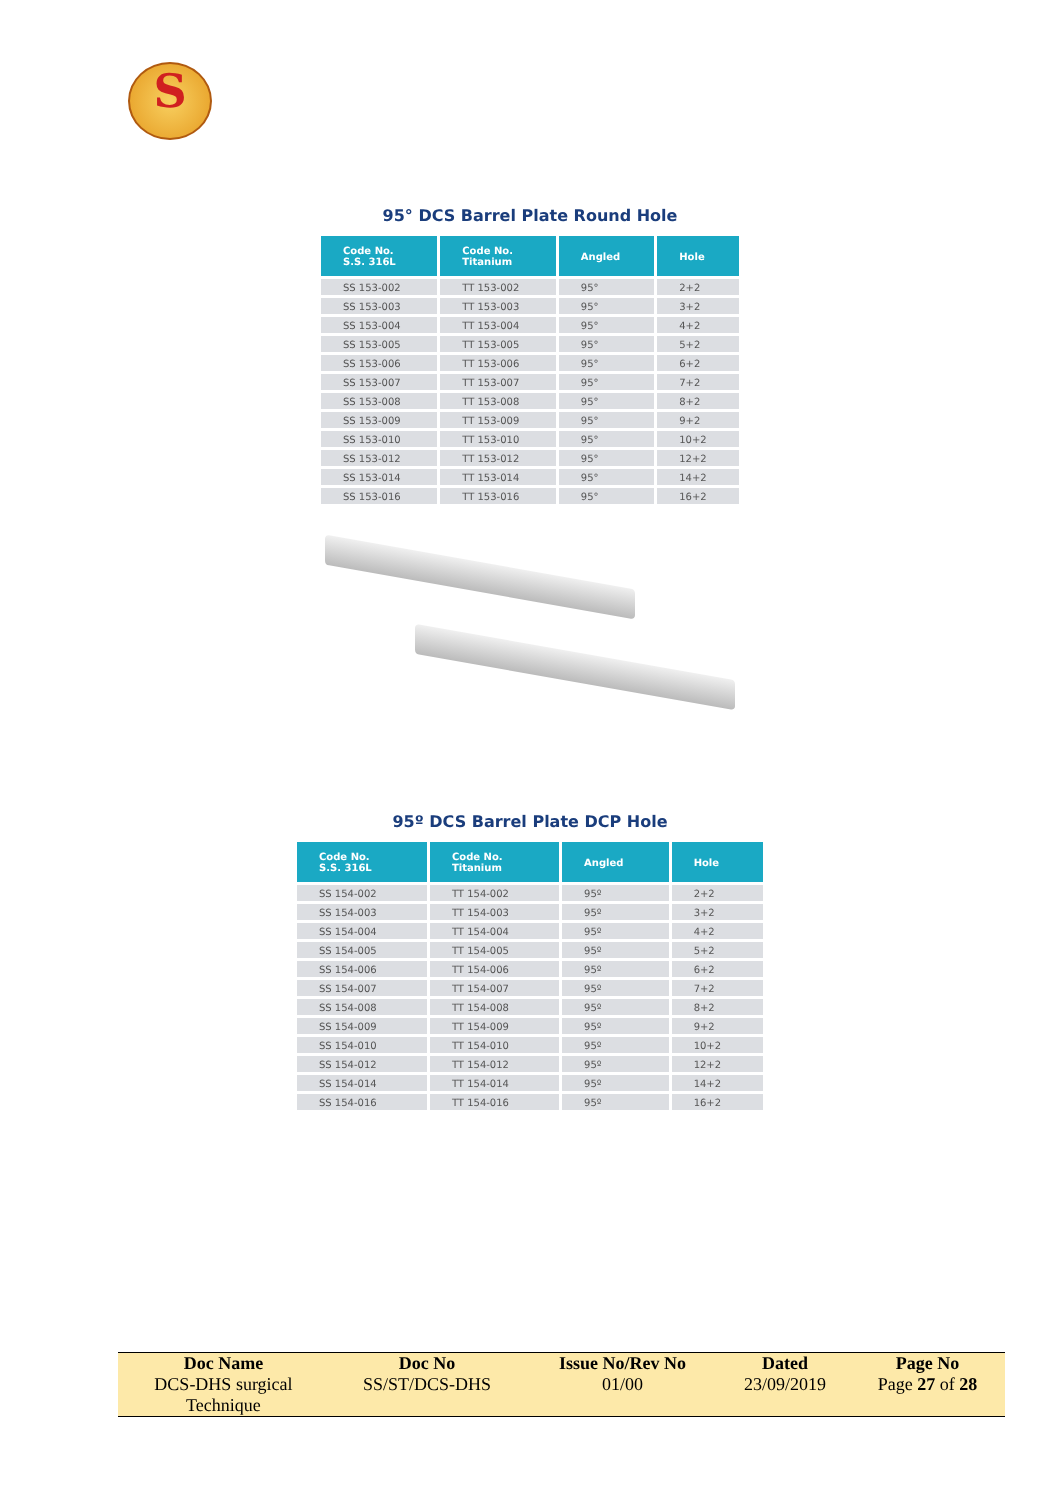S
95° DCS Barrel Plate Round Hole
| Code No. S.S. 316L | Code No. Titanium | Angled | Hole |
| --- | --- | --- | --- |
| SS 153-002 | TT 153-002 | 95° | 2+2 |
| SS 153-003 | TT 153-003 | 95° | 3+2 |
| SS 153-004 | TT 153-004 | 95° | 4+2 |
| SS 153-005 | TT 153-005 | 95° | 5+2 |
| SS 153-006 | TT 153-006 | 95° | 6+2 |
| SS 153-007 | TT 153-007 | 95° | 7+2 |
| SS 153-008 | TT 153-008 | 95° | 8+2 |
| SS 153-009 | TT 153-009 | 95° | 9+2 |
| SS 153-010 | TT 153-010 | 95° | 10+2 |
| SS 153-012 | TT 153-012 | 95° | 12+2 |
| SS 153-014 | TT 153-014 | 95° | 14+2 |
| SS 153-016 | TT 153-016 | 95° | 16+2 |
95º DCS Barrel Plate DCP Hole
| Code No. S.S. 316L | Code No. Titanium | Angled | Hole |
| --- | --- | --- | --- |
| SS 154-002 | TT 154-002 | 95º | 2+2 |
| SS 154-003 | TT 154-003 | 95º | 3+2 |
| SS 154-004 | TT 154-004 | 95º | 4+2 |
| SS 154-005 | TT 154-005 | 95º | 5+2 |
| SS 154-006 | TT 154-006 | 95º | 6+2 |
| SS 154-007 | TT 154-007 | 95º | 7+2 |
| SS 154-008 | TT 154-008 | 95º | 8+2 |
| SS 154-009 | TT 154-009 | 95º | 9+2 |
| SS 154-010 | TT 154-010 | 95º | 10+2 |
| SS 154-012 | TT 154-012 | 95º | 12+2 |
| SS 154-014 | TT 154-014 | 95º | 14+2 |
| SS 154-016 | TT 154-016 | 95º | 16+2 |
| Doc Name | Doc No | Issue No/Rev No | Dated | Page No |
| --- | --- | --- | --- | --- |
| DCS-DHS surgical Technique | SS/ST/DCS-DHS | 01/00 | 23/09/2019 | Page 27 of 28 |